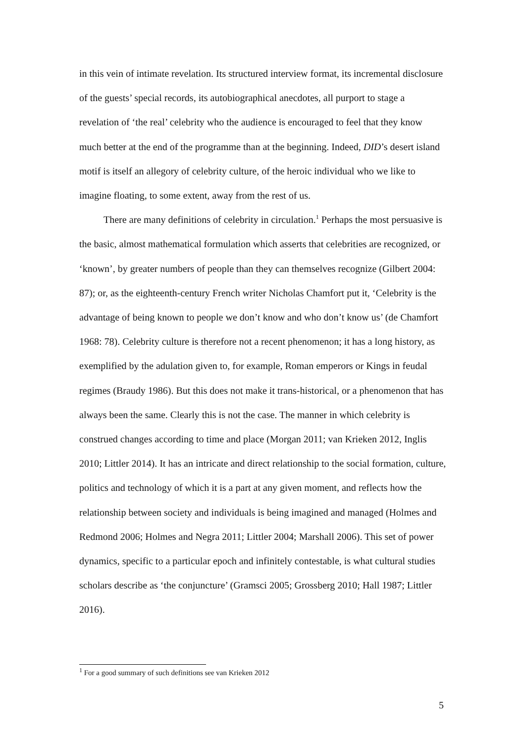in this vein of intimate revelation. Its structured interview format, its incremental disclosure of the guests’ special records, its autobiographical anecdotes, all purport to stage a revelation of ‘the real’ celebrity who the audience is encouraged to feel that they know much better at the end of the programme than at the beginning. Indeed, DID’s desert island motif is itself an allegory of celebrity culture, of the heroic individual who we like to imagine floating, to some extent, away from the rest of us.
There are many definitions of celebrity in circulation.<sup>1</sup> Perhaps the most persuasive is the basic, almost mathematical formulation which asserts that celebrities are recognized, or ‘known’, by greater numbers of people than they can themselves recognize (Gilbert 2004: 87); or, as the eighteenth-century French writer Nicholas Chamfort put it, ‘Celebrity is the advantage of being known to people we don’t know and who don’t know us’ (de Chamfort 1968: 78). Celebrity culture is therefore not a recent phenomenon; it has a long history, as exemplified by the adulation given to, for example, Roman emperors or Kings in feudal regimes (Braudy 1986). But this does not make it trans-historical, or a phenomenon that has always been the same. Clearly this is not the case. The manner in which celebrity is construed changes according to time and place (Morgan 2011; van Krieken 2012, Inglis 2010; Littler 2014). It has an intricate and direct relationship to the social formation, culture, politics and technology of which it is a part at any given moment, and reflects how the relationship between society and individuals is being imagined and managed (Holmes and Redmond 2006; Holmes and Negra 2011; Littler 2004; Marshall 2006). This set of power dynamics, specific to a particular epoch and infinitely contestable, is what cultural studies scholars describe as ‘the conjuncture’ (Gramsci 2005; Grossberg 2010; Hall 1987; Littler 2016).
<sup>1</sup> For a good summary of such definitions see van Krieken 2012
5